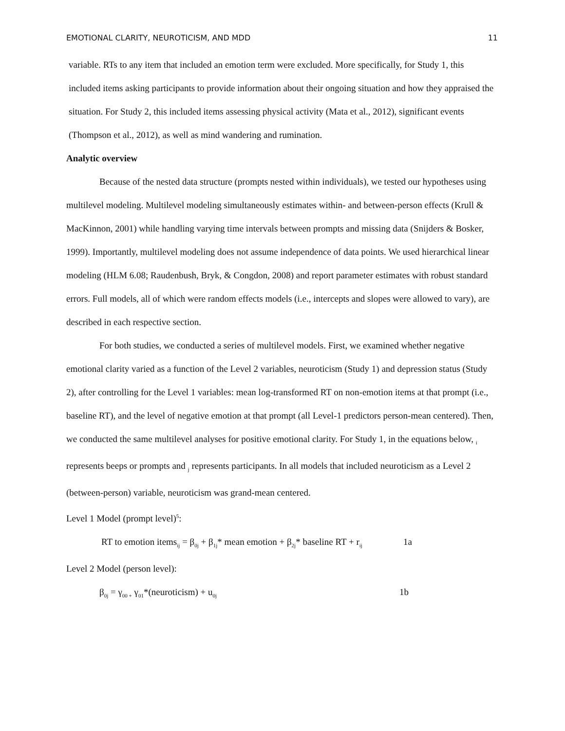EMOTIONAL CLARITY, NEUROTICISM, AND MDD 11
variable. RTs to any item that included an emotion term were excluded. More specifically, for Study 1, this included items asking participants to provide information about their ongoing situation and how they appraised the situation. For Study 2, this included items assessing physical activity (Mata et al., 2012), significant events (Thompson et al., 2012), as well as mind wandering and rumination.
Analytic overview
Because of the nested data structure (prompts nested within individuals), we tested our hypotheses using multilevel modeling. Multilevel modeling simultaneously estimates within- and between-person effects (Krull & MacKinnon, 2001) while handling varying time intervals between prompts and missing data (Snijders & Bosker, 1999). Importantly, multilevel modeling does not assume independence of data points. We used hierarchical linear modeling (HLM 6.08; Raudenbush, Bryk, & Congdon, 2008) and report parameter estimates with robust standard errors. Full models, all of which were random effects models (i.e., intercepts and slopes were allowed to vary), are described in each respective section.
For both studies, we conducted a series of multilevel models. First, we examined whether negative emotional clarity varied as a function of the Level 2 variables, neuroticism (Study 1) and depression status (Study 2), after controlling for the Level 1 variables: mean log-transformed RT on non-emotion items at that prompt (i.e., baseline RT), and the level of negative emotion at that prompt (all Level-1 predictors person-mean centered). Then, we conducted the same multilevel analyses for positive emotional clarity. For Study 1, in the equations below, <sub>i</sub> represents beeps or prompts and <sub>j</sub> represents participants. In all models that included neuroticism as a Level 2 (between-person) variable, neuroticism was grand-mean centered.
Level 1 Model (prompt level)<sup>5</sup>:
RT to emotion items<sub>ij</sub> = β<sub>0j</sub> + β<sub>1j</sub>* mean emotion + β<sub>2j</sub>* baseline RT + r<sub>ij</sub> 1a
Level 2 Model (person level):
β<sub>0j</sub> = γ<sub>00 +</sub> γ<sub>01</sub>*(neuroticism) + u<sub>0j</sub> 1b